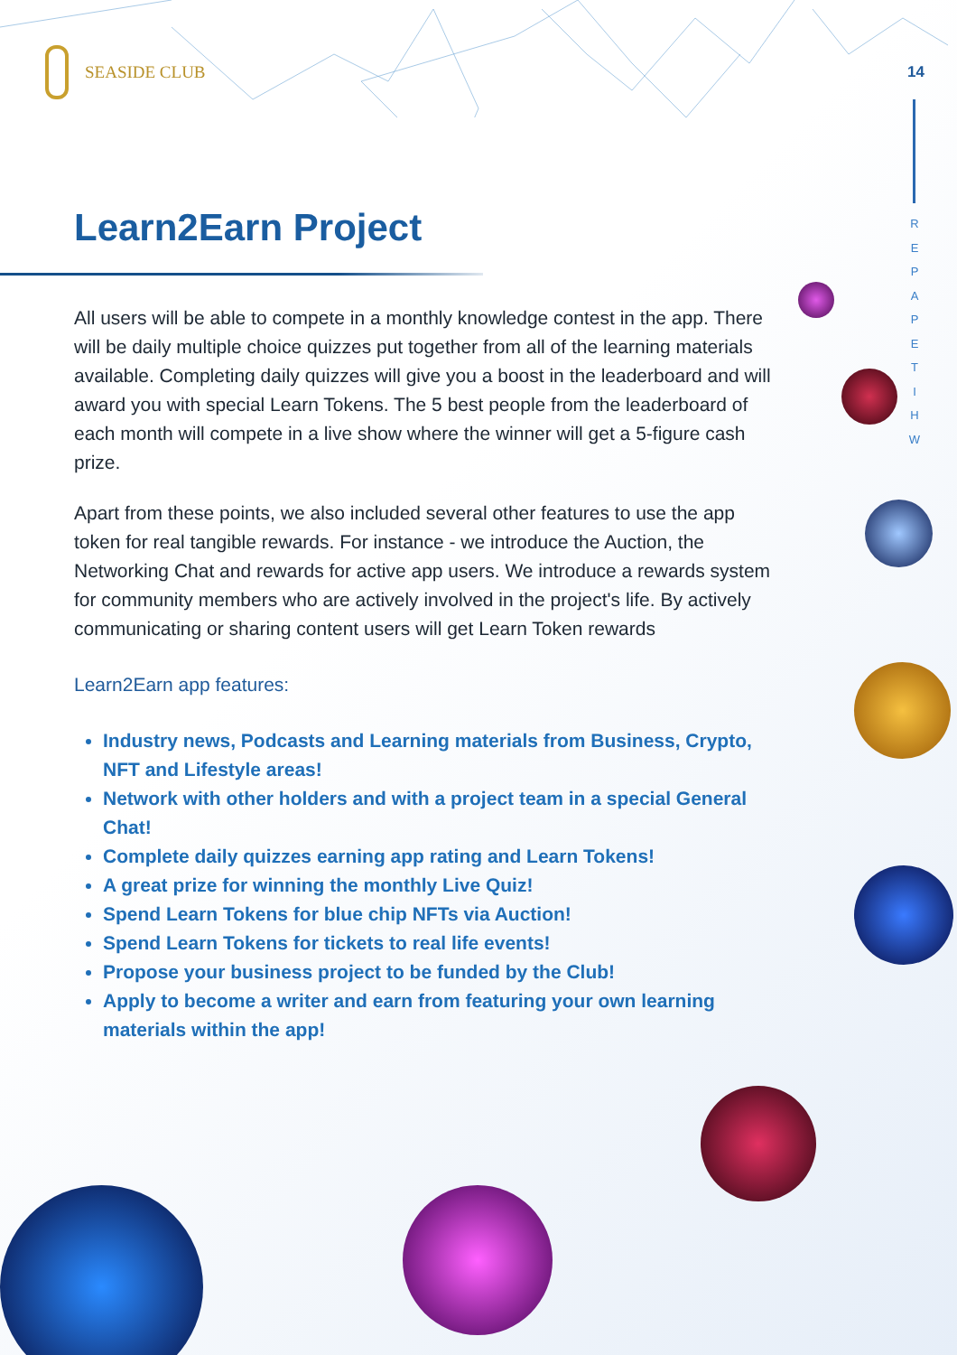SEASIDE CLUB
14
R
E
P
A
P
E
T
I
H
W
Learn2Earn Project
All users will be able to compete in a monthly knowledge contest in the app. There will be daily multiple choice quizzes put together from all of the learning materials available. Completing daily quizzes will give you a boost in the leaderboard and will award you with special Learn Tokens. The 5 best people from the leaderboard of each month will compete in a live show where the winner will get a 5-figure cash prize.
Apart from these points, we also included several other features to use the app token for real tangible rewards. For instance - we introduce the Auction, the Networking Chat and rewards for active app users. We introduce a rewards system for community members who are actively involved in the project's life. By actively communicating or sharing content users will get Learn Token rewards
Learn2Earn app features:
Industry news, Podcasts and Learning materials from Business, Crypto, NFT and Lifestyle areas!
Network with other holders and with a project team in a special General Chat!
Complete daily quizzes earning app rating and Learn Tokens!
A great prize for winning the monthly Live Quiz!
Spend Learn Tokens for blue chip NFTs via Auction!
Spend Learn Tokens for tickets to real life events!
Propose your business project to be funded by the Club!
Apply to become a writer and earn from featuring your own learning materials within the app!